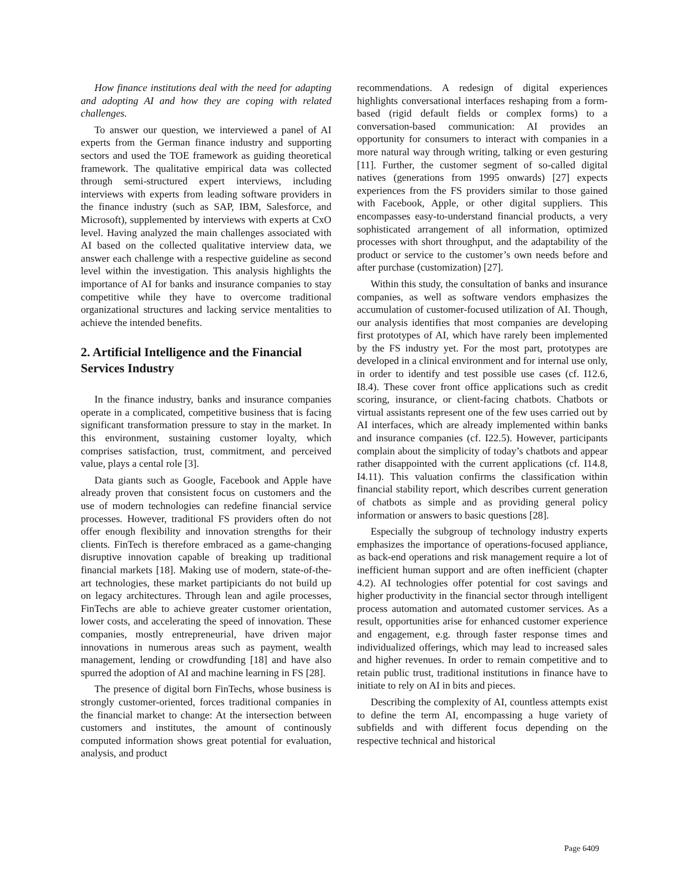How finance institutions deal with the need for adapting and adopting AI and how they are coping with related challenges.
To answer our question, we interviewed a panel of AI experts from the German finance industry and supporting sectors and used the TOE framework as guiding theoretical framework. The qualitative empirical data was collected through semi-structured expert interviews, including interviews with experts from leading software providers in the finance industry (such as SAP, IBM, Salesforce, and Microsoft), supplemented by interviews with experts at CxO level. Having analyzed the main challenges associated with AI based on the collected qualitative interview data, we answer each challenge with a respective guideline as second level within the investigation. This analysis highlights the importance of AI for banks and insurance companies to stay competitive while they have to overcome traditional organizational structures and lacking service mentalities to achieve the intended benefits.
2. Artificial Intelligence and the Financial Services Industry
In the finance industry, banks and insurance companies operate in a complicated, competitive business that is facing significant transformation pressure to stay in the market. In this environment, sustaining customer loyalty, which comprises satisfaction, trust, commitment, and perceived value, plays a cental role [3].
Data giants such as Google, Facebook and Apple have already proven that consistent focus on customers and the use of modern technologies can redefine financial service processes. However, traditional FS providers often do not offer enough flexibility and innovation strengths for their clients. FinTech is therefore embraced as a game-changing disruptive innovation capable of breaking up traditional financial markets [18]. Making use of modern, state-of-the-art technologies, these market partipiciants do not build up on legacy architectures. Through lean and agile processes, FinTechs are able to achieve greater customer orientation, lower costs, and accelerating the speed of innovation. These companies, mostly entrepreneurial, have driven major innovations in numerous areas such as payment, wealth management, lending or crowdfunding [18] and have also spurred the adoption of AI and machine learning in FS [28].
The presence of digital born FinTechs, whose business is strongly customer-oriented, forces traditional companies in the financial market to change: At the intersection between customers and institutes, the amount of continously computed information shows great potential for evaluation, analysis, and product
recommendations. A redesign of digital experiences highlights conversational interfaces reshaping from a form-based (rigid default fields or complex forms) to a conversation-based communication: AI provides an opportunity for consumers to interact with companies in a more natural way through writing, talking or even gesturing [11]. Further, the customer segment of so-called digital natives (generations from 1995 onwards) [27] expects experiences from the FS providers similar to those gained with Facebook, Apple, or other digital suppliers. This encompasses easy-to-understand financial products, a very sophisticated arrangement of all information, optimized processes with short throughput, and the adaptability of the product or service to the customer’s own needs before and after purchase (customization) [27].
Within this study, the consultation of banks and insurance companies, as well as software vendors emphasizes the accumulation of customer-focused utilization of AI. Though, our analysis identifies that most companies are developing first prototypes of AI, which have rarely been implemented by the FS industry yet. For the most part, prototypes are developed in a clinical environment and for internal use only, in order to identify and test possible use cases (cf. I12.6, I8.4). These cover front office applications such as credit scoring, insurance, or client-facing chatbots. Chatbots or virtual assistants represent one of the few uses carried out by AI interfaces, which are already implemented within banks and insurance companies (cf. I22.5). However, participants complain about the simplicity of today’s chatbots and appear rather disappointed with the current applications (cf. I14.8, I4.11). This valuation confirms the classification within financial stability report, which describes current generation of chatbots as simple and as providing general policy information or answers to basic questions [28].
Especially the subgroup of technology industry experts emphasizes the importance of operations-focused appliance, as back-end operations and risk management require a lot of inefficient human support and are often inefficient (chapter 4.2). AI technologies offer potential for cost savings and higher productivity in the financial sector through intelligent process automation and automated customer services. As a result, opportunities arise for enhanced customer experience and engagement, e.g. through faster response times and individualized offerings, which may lead to increased sales and higher revenues. In order to remain competitive and to retain public trust, traditional institutions in finance have to initiate to rely on AI in bits and pieces.
Describing the complexity of AI, countless attempts exist to define the term AI, encompassing a huge variety of subfields and with different focus depending on the respective technical and historical
Page 6409